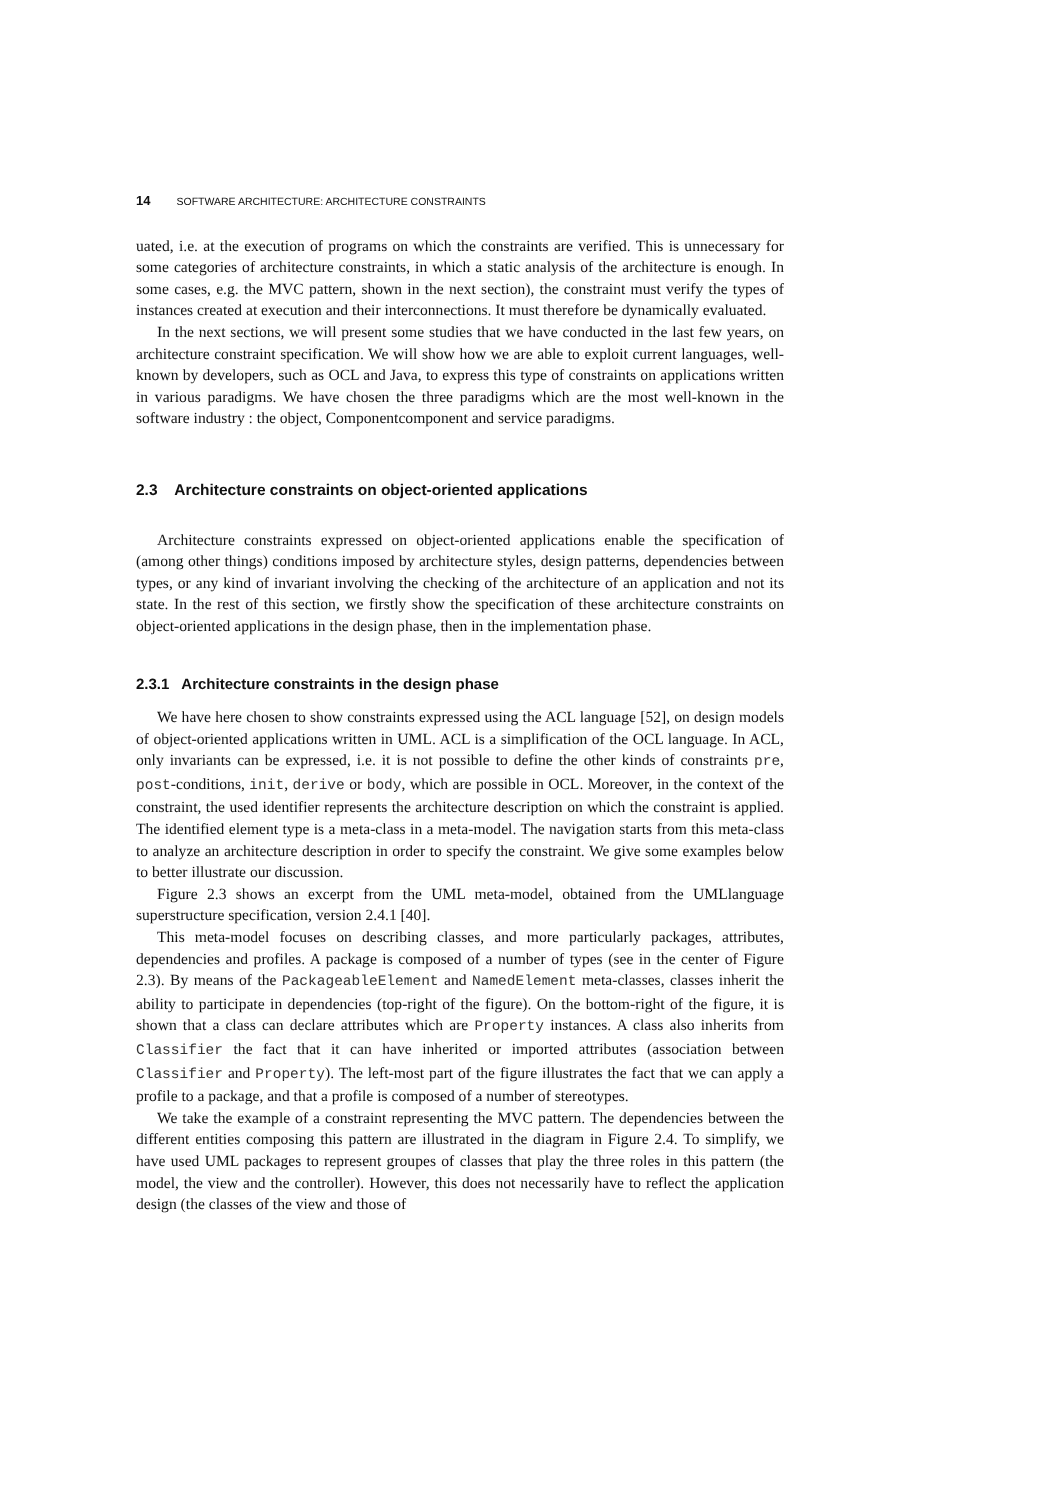14 SOFTWARE ARCHITECTURE: ARCHITECTURE CONSTRAINTS
uated, i.e. at the execution of programs on which the constraints are verified. This is unnecessary for some categories of architecture constraints, in which a static analysis of the architecture is enough. In some cases, e.g. the MVC pattern, shown in the next section), the constraint must verify the types of instances created at execution and their interconnections. It must therefore be dynamically evaluated.
In the next sections, we will present some studies that we have conducted in the last few years, on architecture constraint specification. We will show how we are able to exploit current languages, well-known by developers, such as OCL and Java, to express this type of constraints on applications written in various paradigms. We have chosen the three paradigms which are the most well-known in the software industry : the object, Componentcomponent and service paradigms.
2.3 Architecture constraints on object-oriented applications
Architecture constraints expressed on object-oriented applications enable the specification of (among other things) conditions imposed by architecture styles, design patterns, dependencies between types, or any kind of invariant involving the checking of the architecture of an application and not its state. In the rest of this section, we firstly show the specification of these architecture constraints on object-oriented applications in the design phase, then in the implementation phase.
2.3.1 Architecture constraints in the design phase
We have here chosen to show constraints expressed using the ACL language [52], on design models of object-oriented applications written in UML. ACL is a simplification of the OCL language. In ACL, only invariants can be expressed, i.e. it is not possible to define the other kinds of constraints pre, post-conditions, init, derive or body, which are possible in OCL. Moreover, in the context of the constraint, the used identifier represents the architecture description on which the constraint is applied. The identified element type is a meta-class in a meta-model. The navigation starts from this meta-class to analyze an architecture description in order to specify the constraint. We give some examples below to better illustrate our discussion.
Figure 2.3 shows an excerpt from the UML meta-model, obtained from the UMLlanguage superstructure specification, version 2.4.1 [40].
This meta-model focuses on describing classes, and more particularly packages, attributes, dependencies and profiles. A package is composed of a number of types (see in the center of Figure 2.3). By means of the PackageableElement and NamedElement meta-classes, classes inherit the ability to participate in dependencies (top-right of the figure). On the bottom-right of the figure, it is shown that a class can declare attributes which are Property instances. A class also inherits from Classifier the fact that it can have inherited or imported attributes (association between Classifier and Property). The left-most part of the figure illustrates the fact that we can apply a profile to a package, and that a profile is composed of a number of stereotypes.
We take the example of a constraint representing the MVC pattern. The dependencies between the different entities composing this pattern are illustrated in the diagram in Figure 2.4. To simplify, we have used UML packages to represent groupes of classes that play the three roles in this pattern (the model, the view and the controller). However, this does not necessarily have to reflect the application design (the classes of the view and those of